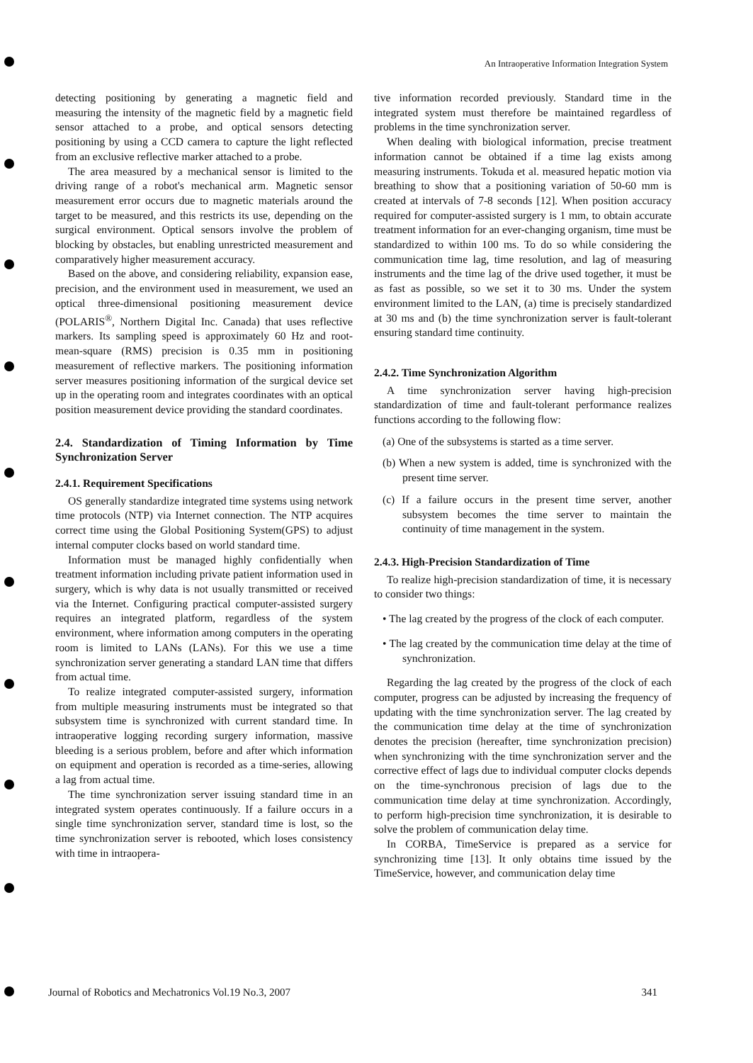An Intraoperative Information Integration System
detecting positioning by generating a magnetic field and measuring the intensity of the magnetic field by a magnetic field sensor attached to a probe, and optical sensors detecting positioning by using a CCD camera to capture the light reflected from an exclusive reflective marker attached to a probe.
The area measured by a mechanical sensor is limited to the driving range of a robot's mechanical arm. Magnetic sensor measurement error occurs due to magnetic materials around the target to be measured, and this restricts its use, depending on the surgical environment. Optical sensors involve the problem of blocking by obstacles, but enabling unrestricted measurement and comparatively higher measurement accuracy.
Based on the above, and considering reliability, expansion ease, precision, and the environment used in measurement, we used an optical three-dimensional positioning measurement device (POLARIS<sup>®</sup>, Northern Digital Inc. Canada) that uses reflective markers. Its sampling speed is approximately 60 Hz and root-mean-square (RMS) precision is 0.35 mm in positioning measurement of reflective markers. The positioning information server measures positioning information of the surgical device set up in the operating room and integrates coordinates with an optical position measurement device providing the standard coordinates.
2.4. Standardization of Timing Information by Time Synchronization Server
2.4.1. Requirement Specifications
OS generally standardize integrated time systems using network time protocols (NTP) via Internet connection. The NTP acquires correct time using the Global Positioning System(GPS) to adjust internal computer clocks based on world standard time.
Information must be managed highly confidentially when treatment information including private patient information used in surgery, which is why data is not usually transmitted or received via the Internet. Configuring practical computer-assisted surgery requires an integrated platform, regardless of the system environment, where information among computers in the operating room is limited to LANs (LANs). For this we use a time synchronization server generating a standard LAN time that differs from actual time.
To realize integrated computer-assisted surgery, information from multiple measuring instruments must be integrated so that subsystem time is synchronized with current standard time. In intraoperative logging recording surgery information, massive bleeding is a serious problem, before and after which information on equipment and operation is recorded as a time-series, allowing a lag from actual time.
The time synchronization server issuing standard time in an integrated system operates continuously. If a failure occurs in a single time synchronization server, standard time is lost, so the time synchronization server is rebooted, which loses consistency with time in intraopera-
tive information recorded previously. Standard time in the integrated system must therefore be maintained regardless of problems in the time synchronization server.
When dealing with biological information, precise treatment information cannot be obtained if a time lag exists among measuring instruments. Tokuda et al. measured hepatic motion via breathing to show that a positioning variation of 50-60 mm is created at intervals of 7-8 seconds [12]. When position accuracy required for computer-assisted surgery is 1 mm, to obtain accurate treatment information for an ever-changing organism, time must be standardized to within 100 ms. To do so while considering the communication time lag, time resolution, and lag of measuring instruments and the time lag of the drive used together, it must be as fast as possible, so we set it to 30 ms. Under the system environment limited to the LAN, (a) time is precisely standardized at 30 ms and (b) the time synchronization server is fault-tolerant ensuring standard time continuity.
2.4.2. Time Synchronization Algorithm
A time synchronization server having high-precision standardization of time and fault-tolerant performance realizes functions according to the following flow:
(a) One of the subsystems is started as a time server.
(b) When a new system is added, time is synchronized with the present time server.
(c) If a failure occurs in the present time server, another subsystem becomes the time server to maintain the continuity of time management in the system.
2.4.3. High-Precision Standardization of Time
To realize high-precision standardization of time, it is necessary to consider two things:
• The lag created by the progress of the clock of each computer.
• The lag created by the communication time delay at the time of synchronization.
Regarding the lag created by the progress of the clock of each computer, progress can be adjusted by increasing the frequency of updating with the time synchronization server. The lag created by the communication time delay at the time of synchronization denotes the precision (hereafter, time synchronization precision) when synchronizing with the time synchronization server and the corrective effect of lags due to individual computer clocks depends on the time-synchronous precision of lags due to the communication time delay at time synchronization. Accordingly, to perform high-precision time synchronization, it is desirable to solve the problem of communication delay time.
In CORBA, TimeService is prepared as a service for synchronizing time [13]. It only obtains time issued by the TimeService, however, and communication delay time
Journal of Robotics and Mechatronics Vol.19 No.3, 2007 341